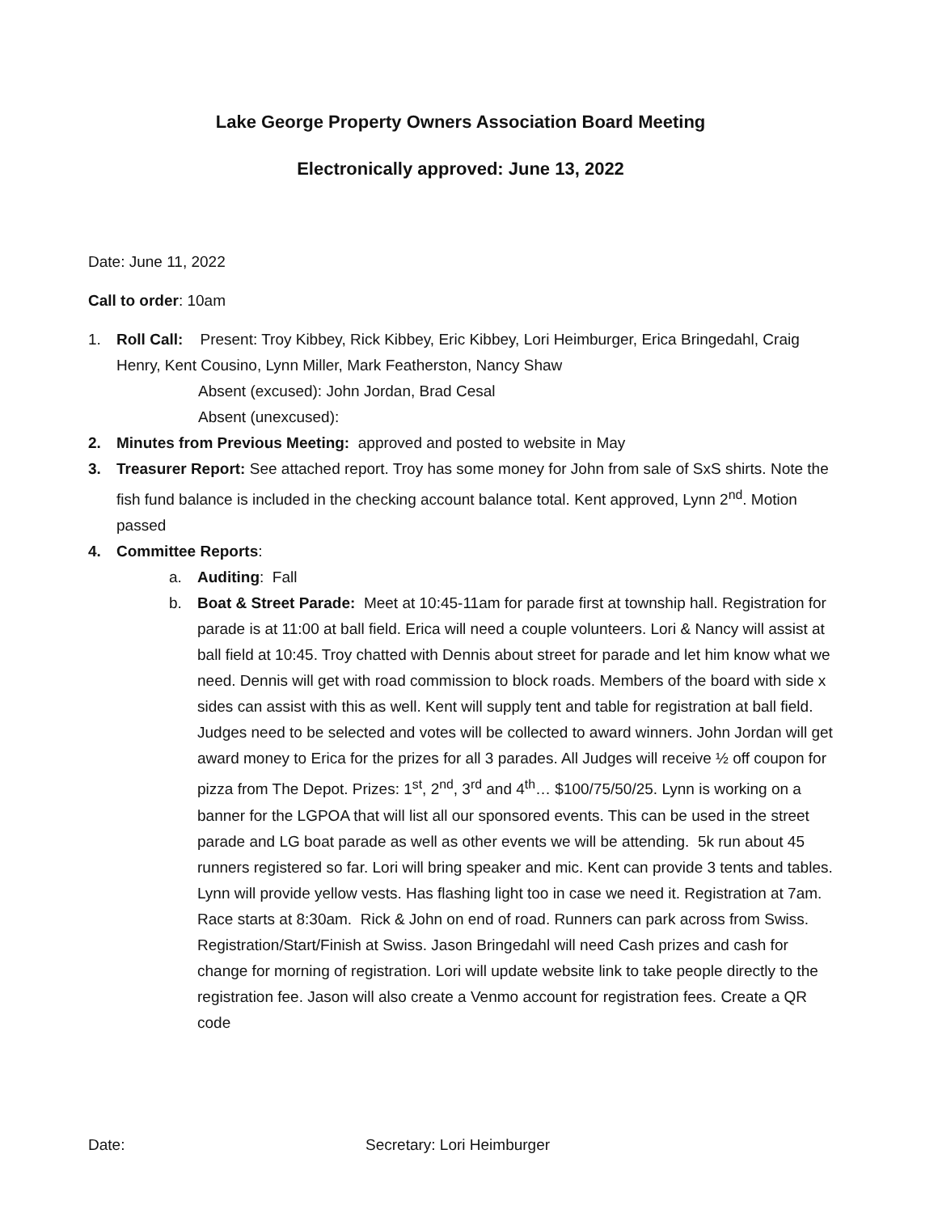Lake George Property Owners Association Board Meeting
Electronically approved: June 13, 2022
Date: June 11, 2022
Call to order: 10am
1. Roll Call: Present: Troy Kibbey, Rick Kibbey, Eric Kibbey, Lori Heimburger, Erica Bringedahl, Craig Henry, Kent Cousino, Lynn Miller, Mark Featherston, Nancy Shaw
Absent (excused): John Jordan, Brad Cesal
Absent (unexcused):
2. Minutes from Previous Meeting: approved and posted to website in May
3. Treasurer Report: See attached report. Troy has some money for John from sale of SxS shirts. Note the fish fund balance is included in the checking account balance total. Kent approved, Lynn 2<sup>nd</sup>. Motion passed
4. Committee Reports:
a. Auditing: Fall
b. Boat & Street Parade: Meet at 10:45-11am for parade first at township hall. Registration for parade is at 11:00 at ball field. Erica will need a couple volunteers. Lori & Nancy will assist at ball field at 10:45. Troy chatted with Dennis about street for parade and let him know what we need. Dennis will get with road commission to block roads. Members of the board with side x sides can assist with this as well. Kent will supply tent and table for registration at ball field. Judges need to be selected and votes will be collected to award winners. John Jordan will get award money to Erica for the prizes for all 3 parades. All Judges will receive ½ off coupon for pizza from The Depot. Prizes: 1<sup>st</sup>, 2<sup>nd</sup>, 3<sup>rd</sup> and 4<sup>th</sup>… $100/75/50/25. Lynn is working on a banner for the LGPOA that will list all our sponsored events. This can be used in the street parade and LG boat parade as well as other events we will be attending. 5k run about 45 runners registered so far. Lori will bring speaker and mic. Kent can provide 3 tents and tables. Lynn will provide yellow vests. Has flashing light too in case we need it. Registration at 7am. Race starts at 8:30am. Rick & John on end of road. Runners can park across from Swiss. Registration/Start/Finish at Swiss. Jason Bringedahl will need Cash prizes and cash for change for morning of registration. Lori will update website link to take people directly to the registration fee. Jason will also create a Venmo account for registration fees. Create a QR code
Date: Secretary: Lori Heimburger